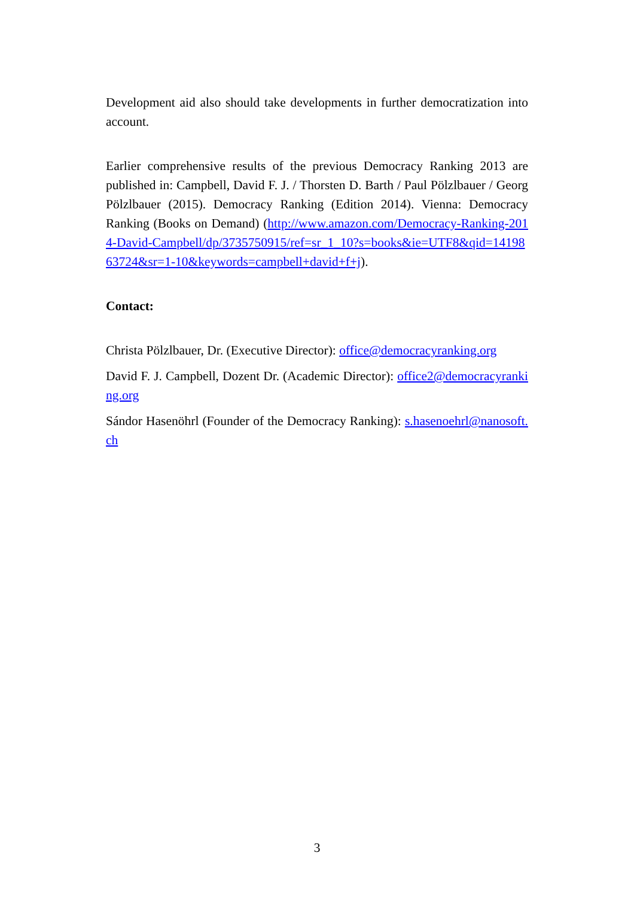Development aid also should take developments in further democratization into account.
Earlier comprehensive results of the previous Democracy Ranking 2013 are published in: Campbell, David F. J. / Thorsten D. Barth / Paul Pölzlbauer / Georg Pölzlbauer (2015). Democracy Ranking (Edition 2014). Vienna: Democracy Ranking (Books on Demand) (http://www.amazon.com/Democracy-Ranking-2014-David-Campbell/dp/3735750915/ref=sr_1_10?s=books&ie=UTF8&qid=1419863724&sr=1-10&keywords=campbell+david+f+j).
Contact:
Christa Pölzlbauer, Dr. (Executive Director): office@democracyranking.org
David F. J. Campbell, Dozent Dr. (Academic Director): office2@democracyranking.org
Sándor Hasenöhrl (Founder of the Democracy Ranking): s.hasenoehrl@nanosoft.ch
3